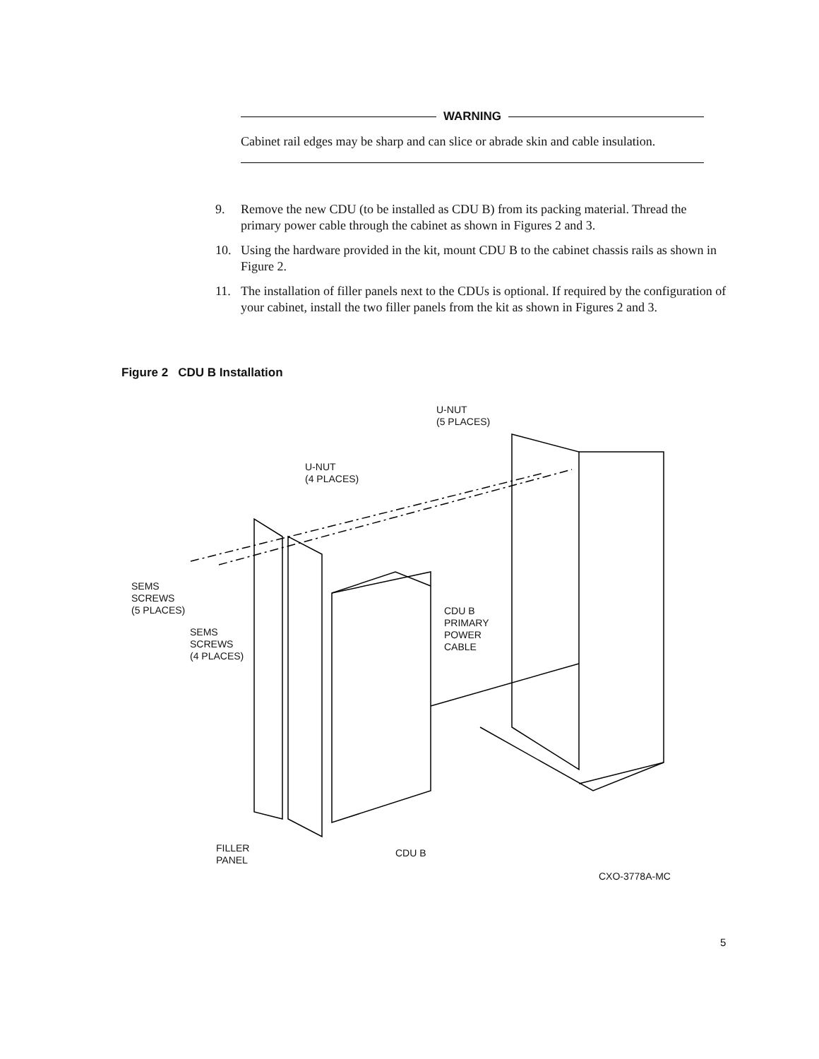WARNING
Cabinet rail edges may be sharp and can slice or abrade skin and cable insulation.
9. Remove the new CDU (to be installed as CDU B) from its packing material. Thread the primary power cable through the cabinet as shown in Figures 2 and 3.
10. Using the hardware provided in the kit, mount CDU B to the cabinet chassis rails as shown in Figure 2.
11. The installation of filler panels next to the CDUs is optional. If required by the configuration of your cabinet, install the two filler panels from the kit as shown in Figures 2 and 3.
Figure 2 CDU B Installation
U-NUT
(5 PLACES)
U-NUT
(4 PLACES)
SEMS
SCREWS
(5 PLACES)
SEMS
SCREWS
(4 PLACES)
CDU B
PRIMARY
POWER
CABLE
FILLER
PANEL
CDU B
CXO-3778A-MC
5